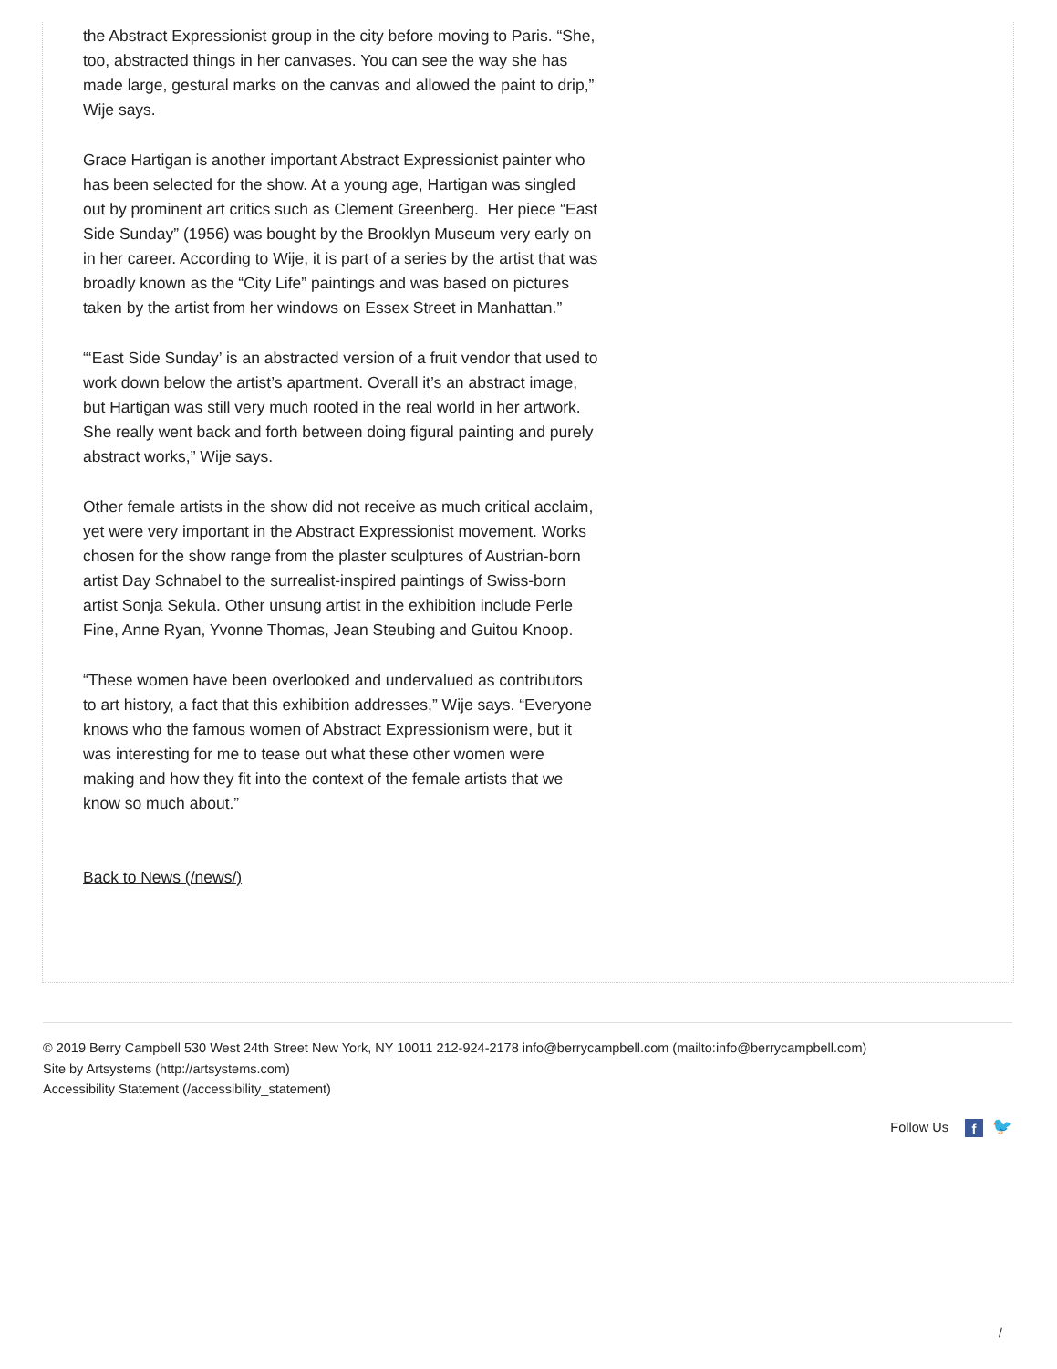the Abstract Expressionist group in the city before moving to Paris. “She, too, abstracted things in her canvases. You can see the way she has made large, gestural marks on the canvas and allowed the paint to drip,” Wije says.
Grace Hartigan is another important Abstract Expressionist painter who has been selected for the show. At a young age, Hartigan was singled out by prominent art critics such as Clement Greenberg. Her piece “East Side Sunday” (1956) was bought by the Brooklyn Museum very early on in her career. According to Wije, it is part of a series by the artist that was broadly known as the “City Life” paintings and was based on pictures taken by the artist from her windows on Essex Street in Manhattan.”
“‘East Side Sunday’ is an abstracted version of a fruit vendor that used to work down below the artist’s apartment. Overall it’s an abstract image, but Hartigan was still very much rooted in the real world in her artwork. She really went back and forth between doing figural painting and purely abstract works,” Wije says.
Other female artists in the show did not receive as much critical acclaim, yet were very important in the Abstract Expressionist movement. Works chosen for the show range from the plaster sculptures of Austrian-born artist Day Schnabel to the surrealist-inspired paintings of Swiss-born artist Sonja Sekula. Other unsung artist in the exhibition include Perle Fine, Anne Ryan, Yvonne Thomas, Jean Steubing and Guitou Knoop.
“These women have been overlooked and undervalued as contributors to art history, a fact that this exhibition addresses,” Wije says. “Everyone knows who the famous women of Abstract Expressionism were, but it was interesting for me to tease out what these other women were making and how they fit into the context of the female artists that we know so much about.”
Back to News (/news/)
© 2019 Berry Campbell 530 West 24th Street New York, NY 10011 212-924-2178 info@berrycampbell.com (mailto:info@berrycampbell.com)
Site by Artsystems (http://artsystems.com)
Accessibility Statement (/accessibility_statement)
Follow Us f 🐦
/